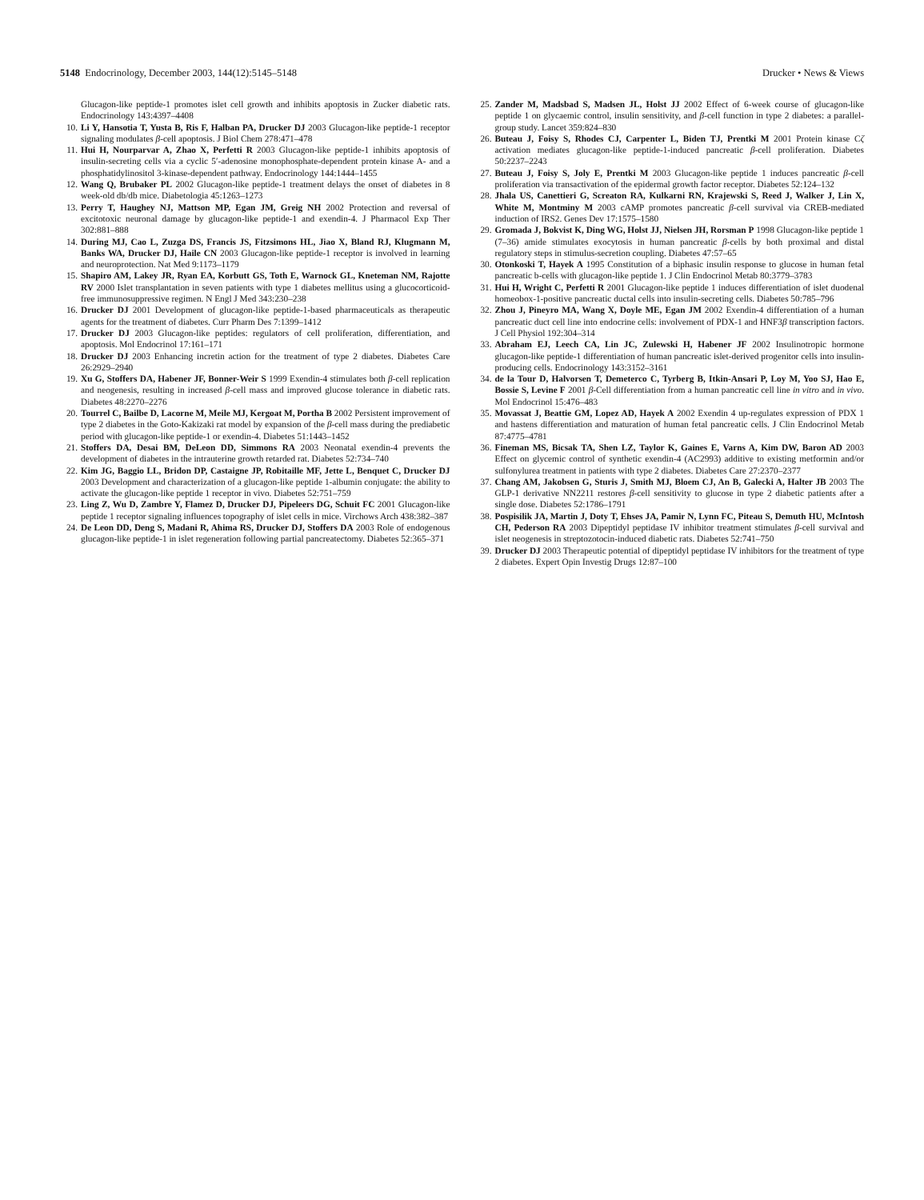5148 Endocrinology, December 2003, 144(12):5145–5148 Drucker • News & Views
Glucagon-like peptide-1 promotes islet cell growth and inhibits apoptosis in Zucker diabetic rats. Endocrinology 143:4397–4408
10. Li Y, Hansotia T, Yusta B, Ris F, Halban PA, Drucker DJ 2003 Glucagon-like peptide-1 receptor signaling modulates β-cell apoptosis. J Biol Chem 278:471–478
11. Hui H, Nourparvar A, Zhao X, Perfetti R 2003 Glucagon-like peptide-1 inhibits apoptosis of insulin-secreting cells via a cyclic 5′-adenosine monophosphate-dependent protein kinase A- and a phosphatidylinositol 3-kinase-dependent pathway. Endocrinology 144:1444–1455
12. Wang Q, Brubaker PL 2002 Glucagon-like peptide-1 treatment delays the onset of diabetes in 8 week-old db/db mice. Diabetologia 45:1263–1273
13. Perry T, Haughey NJ, Mattson MP, Egan JM, Greig NH 2002 Protection and reversal of excitotoxic neuronal damage by glucagon-like peptide-1 and exendin-4. J Pharmacol Exp Ther 302:881–888
14. During MJ, Cao L, Zuzga DS, Francis JS, Fitzsimons HL, Jiao X, Bland RJ, Klugmann M, Banks WA, Drucker DJ, Haile CN 2003 Glucagon-like peptide-1 receptor is involved in learning and neuroprotection. Nat Med 9:1173–1179
15. Shapiro AM, Lakey JR, Ryan EA, Korbutt GS, Toth E, Warnock GL, Kneteman NM, Rajotte RV 2000 Islet transplantation in seven patients with type 1 diabetes mellitus using a glucocorticoid-free immunosuppressive regimen. N Engl J Med 343:230–238
16. Drucker DJ 2001 Development of glucagon-like peptide-1-based pharmaceuticals as therapeutic agents for the treatment of diabetes. Curr Pharm Des 7:1399–1412
17. Drucker DJ 2003 Glucagon-like peptides: regulators of cell proliferation, differentiation, and apoptosis. Mol Endocrinol 17:161–171
18. Drucker DJ 2003 Enhancing incretin action for the treatment of type 2 diabetes. Diabetes Care 26:2929–2940
19. Xu G, Stoffers DA, Habener JF, Bonner-Weir S 1999 Exendin-4 stimulates both β-cell replication and neogenesis, resulting in increased β-cell mass and improved glucose tolerance in diabetic rats. Diabetes 48:2270–2276
20. Tourrel C, Bailbe D, Lacorne M, Meile MJ, Kergoat M, Portha B 2002 Persistent improvement of type 2 diabetes in the Goto-Kakizaki rat model by expansion of the β-cell mass during the prediabetic period with glucagon-like peptide-1 or exendin-4. Diabetes 51:1443–1452
21. Stoffers DA, Desai BM, DeLeon DD, Simmons RA 2003 Neonatal exendin-4 prevents the development of diabetes in the intrauterine growth retarded rat. Diabetes 52:734–740
22. Kim JG, Baggio LL, Bridon DP, Castaigne JP, Robitaille MF, Jette L, Benquet C, Drucker DJ 2003 Development and characterization of a glucagon-like peptide 1-albumin conjugate: the ability to activate the glucagon-like peptide 1 receptor in vivo. Diabetes 52:751–759
23. Ling Z, Wu D, Zambre Y, Flamez D, Drucker DJ, Pipeleers DG, Schuit FC 2001 Glucagon-like peptide 1 receptor signaling influences topography of islet cells in mice. Virchows Arch 438:382–387
24. De Leon DD, Deng S, Madani R, Ahima RS, Drucker DJ, Stoffers DA 2003 Role of endogenous glucagon-like peptide-1 in islet regeneration following partial pancreatectomy. Diabetes 52:365–371
25. Zander M, Madsbad S, Madsen JL, Holst JJ 2002 Effect of 6-week course of glucagon-like peptide 1 on glycaemic control, insulin sensitivity, and β-cell function in type 2 diabetes: a parallel-group study. Lancet 359:824–830
26. Buteau J, Foisy S, Rhodes CJ, Carpenter L, Biden TJ, Prentki M 2001 Protein kinase Cζ activation mediates glucagon-like peptide-1-induced pancreatic β-cell proliferation. Diabetes 50:2237–2243
27. Buteau J, Foisy S, Joly E, Prentki M 2003 Glucagon-like peptide 1 induces pancreatic β-cell proliferation via transactivation of the epidermal growth factor receptor. Diabetes 52:124–132
28. Jhala US, Canettieri G, Screaton RA, Kulkarni RN, Krajewski S, Reed J, Walker J, Lin X, White M, Montminy M 2003 cAMP promotes pancreatic β-cell survival via CREB-mediated induction of IRS2. Genes Dev 17:1575–1580
29. Gromada J, Bokvist K, Ding WG, Holst JJ, Nielsen JH, Rorsman P 1998 Glucagon-like peptide 1 (7–36) amide stimulates exocytosis in human pancreatic β-cells by both proximal and distal regulatory steps in stimulus-secretion coupling. Diabetes 47:57–65
30. Otonkoski T, Hayek A 1995 Constitution of a biphasic insulin response to glucose in human fetal pancreatic b-cells with glucagon-like peptide 1. J Clin Endocrinol Metab 80:3779–3783
31. Hui H, Wright C, Perfetti R 2001 Glucagon-like peptide 1 induces differentiation of islet duodenal homeobox-1-positive pancreatic ductal cells into insulin-secreting cells. Diabetes 50:785–796
32. Zhou J, Pineyro MA, Wang X, Doyle ME, Egan JM 2002 Exendin-4 differentiation of a human pancreatic duct cell line into endocrine cells: involvement of PDX-1 and HNF3β transcription factors. J Cell Physiol 192:304–314
33. Abraham EJ, Leech CA, Lin JC, Zulewski H, Habener JF 2002 Insulinotropic hormone glucagon-like peptide-1 differentiation of human pancreatic islet-derived progenitor cells into insulin-producing cells. Endocrinology 143:3152–3161
34. de la Tour D, Halvorsen T, Demeterco C, Tyrberg B, Itkin-Ansari P, Loy M, Yoo SJ, Hao E, Bossie S, Levine F 2001 β-Cell differentiation from a human pancreatic cell line in vitro and in vivo. Mol Endocrinol 15:476–483
35. Movassat J, Beattie GM, Lopez AD, Hayek A 2002 Exendin 4 up-regulates expression of PDX 1 and hastens differentiation and maturation of human fetal pancreatic cells. J Clin Endocrinol Metab 87:4775–4781
36. Fineman MS, Bicsak TA, Shen LZ, Taylor K, Gaines E, Varns A, Kim DW, Baron AD 2003 Effect on glycemic control of synthetic exendin-4 (AC2993) additive to existing metformin and/or sulfonylurea treatment in patients with type 2 diabetes. Diabetes Care 27:2370–2377
37. Chang AM, Jakobsen G, Sturis J, Smith MJ, Bloem CJ, An B, Galecki A, Halter JB 2003 The GLP-1 derivative NN2211 restores β-cell sensitivity to glucose in type 2 diabetic patients after a single dose. Diabetes 52:1786–1791
38. Pospisilik JA, Martin J, Doty T, Ehses JA, Pamir N, Lynn FC, Piteau S, Demuth HU, McIntosh CH, Pederson RA 2003 Dipeptidyl peptidase IV inhibitor treatment stimulates β-cell survival and islet neogenesis in streptozotocin-induced diabetic rats. Diabetes 52:741–750
39. Drucker DJ 2003 Therapeutic potential of dipeptidyl peptidase IV inhibitors for the treatment of type 2 diabetes. Expert Opin Investig Drugs 12:87–100